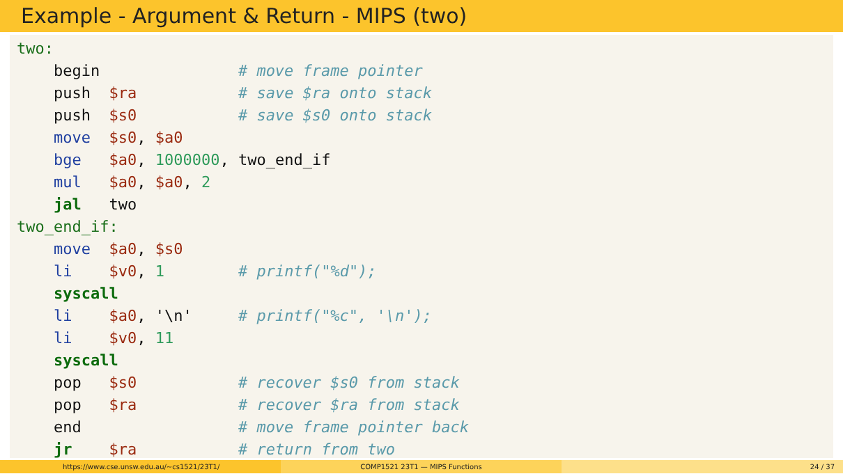Example - Argument & Return - MIPS (two)
two: begin # move frame pointer push $ra # save $ra onto stack push $s0 # save $s0 onto stack move $s0, $a0 bge $a0, 1000000, two_end_if mul $a0, $a0, 2 jal two two_end_if: move $a0, $s0 li $v0, 1 # printf("%d"); syscall li $a0, '\n' # printf("%c", '\n'); li $v0, 11 syscall pop $s0 # recover $s0 from stack pop $ra # recover $ra from stack end # move frame pointer back jr $ra # return from two
https://www.cse.unsw.edu.au/~cs1521/23T1/ COMP1521 23T1 — MIPS Functions 24 / 37